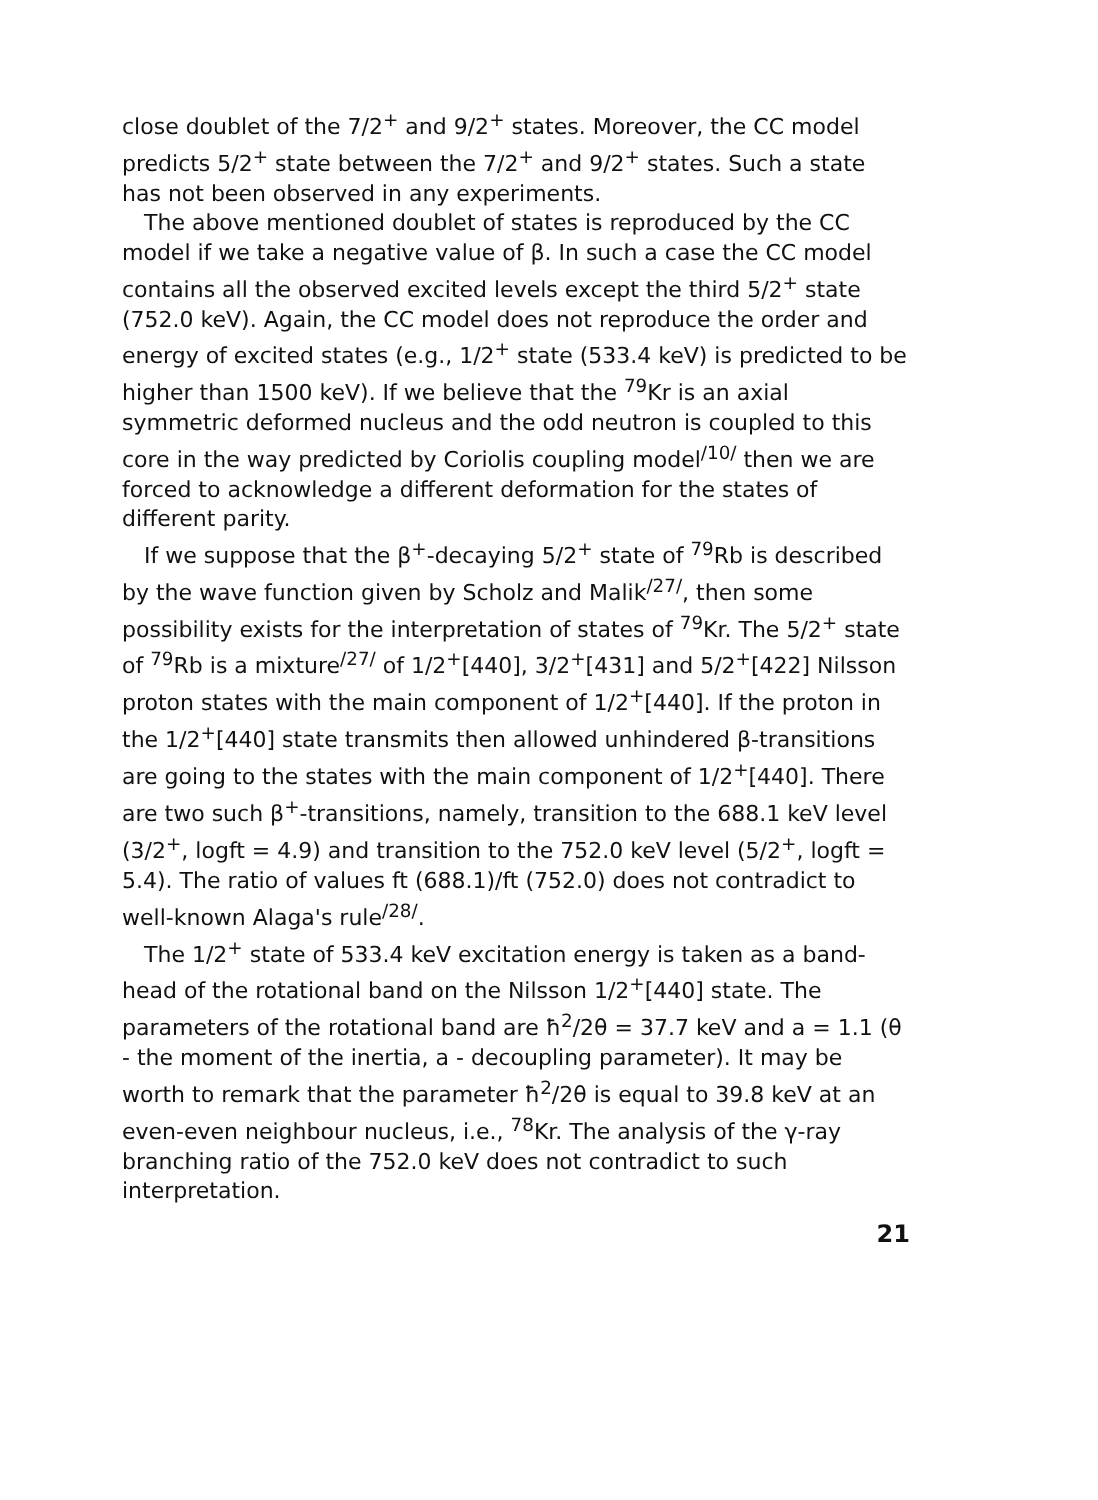close doublet of the 7/2<sup>+</sup> and 9/2<sup>+</sup> states. Moreover, the CC model predicts 5/2<sup>+</sup> state between the 7/2<sup>+</sup> and 9/2<sup>+</sup> states. Such a state has not been observed in any experiments.
The above mentioned doublet of states is reproduced by the CC model if we take a negative value of β. In such a case the CC model contains all the observed excited levels except the third 5/2<sup>+</sup> state (752.0 keV). Again, the CC model does not reproduce the order and energy of excited states (e.g., 1/2<sup>+</sup> state (533.4 keV) is predicted to be higher than 1500 keV). If we believe that the <sup>79</sup>Kr is an axial symmetric deformed nucleus and the odd neutron is coupled to this core in the way predicted by Coriolis coupling model<sup>/10/</sup> then we are forced to acknowledge a different deformation for the states of different parity.
If we suppose that the β<sup>+</sup>-decaying 5/2<sup>+</sup> state of <sup>79</sup>Rb is described by the wave function given by Scholz and Malik<sup>/27/</sup>, then some possibility exists for the interpretation of states of <sup>79</sup>Kr. The 5/2<sup>+</sup> state of <sup>79</sup>Rb is a mixture<sup>/27/</sup> of 1/2<sup>+</sup>[440], 3/2<sup>+</sup>[431] and 5/2<sup>+</sup>[422] Nilsson proton states with the main component of 1/2<sup>+</sup>[440]. If the proton in the 1/2<sup>+</sup>[440] state transmits then allowed unhindered β-transitions are going to the states with the main component of 1/2<sup>+</sup>[440]. There are two such β<sup>+</sup>-transitions, namely, transition to the 688.1 keV level (3/2<sup>+</sup>, logft = 4.9) and transition to the 752.0 keV level (5/2<sup>+</sup>, logft = 5.4). The ratio of values ft (688.1)/ft (752.0) does not contradict to well-known Alaga's rule<sup>/28/</sup>.
The 1/2<sup>+</sup> state of 533.4 keV excitation energy is taken as a band-head of the rotational band on the Nilsson 1/2<sup>+</sup>[440] state. The parameters of the rotational band are ħ<sup>2</sup>/2θ = 37.7 keV and a = 1.1 (θ - the moment of the inertia, a - decoupling parameter). It may be worth to remark that the parameter ħ<sup>2</sup>/2θ is equal to 39.8 keV at an even-even neighbour nucleus, i.e., <sup>78</sup>Kr. The analysis of the γ-ray branching ratio of the 752.0 keV does not contradict to such interpretation.
21